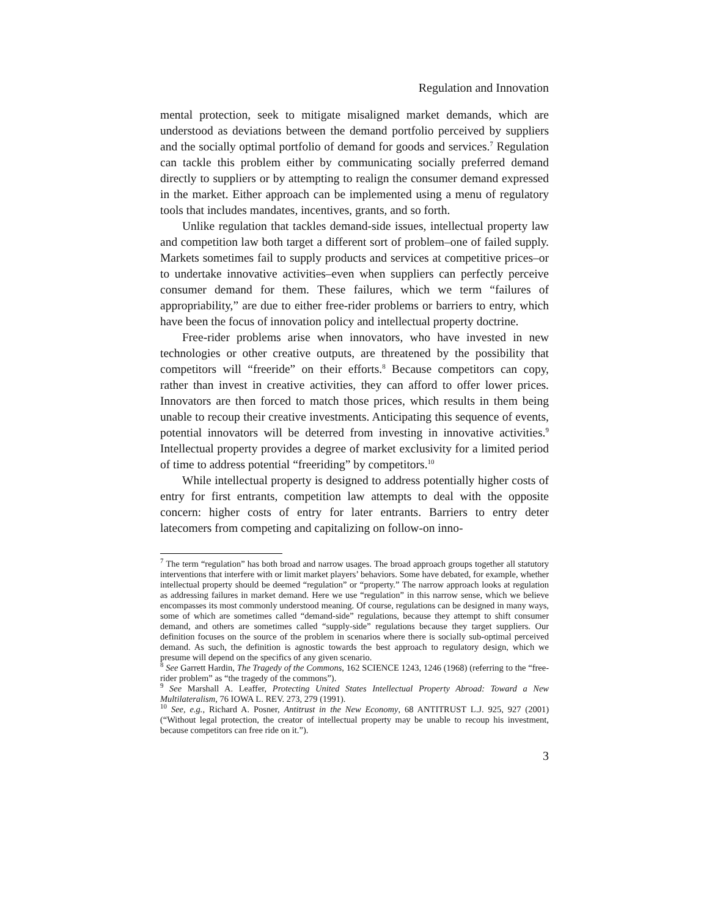Regulation and Innovation
mental protection, seek to mitigate misaligned market demands, which are understood as deviations between the demand portfolio perceived by suppliers and the socially optimal portfolio of demand for goods and services.<sup>7</sup> Regulation can tackle this problem either by communicating socially preferred demand directly to suppliers or by attempting to realign the consumer demand expressed in the market. Either approach can be implemented using a menu of regulatory tools that includes mandates, incentives, grants, and so forth.
Unlike regulation that tackles demand-side issues, intellectual property law and competition law both target a different sort of problem–one of failed supply. Markets sometimes fail to supply products and services at competitive prices–or to undertake innovative activities–even when suppliers can perfectly perceive consumer demand for them. These failures, which we term “failures of appropriability,” are due to either free-rider problems or barriers to entry, which have been the focus of innovation policy and intellectual property doctrine.
Free-rider problems arise when innovators, who have invested in new technologies or other creative outputs, are threatened by the possibility that competitors will “freeride” on their efforts.<sup>8</sup> Because competitors can copy, rather than invest in creative activities, they can afford to offer lower prices. Innovators are then forced to match those prices, which results in them being unable to recoup their creative investments. Anticipating this sequence of events, potential innovators will be deterred from investing in innovative activities.<sup>9</sup> Intellectual property provides a degree of market exclusivity for a limited period of time to address potential “freeriding” by competitors.<sup>10</sup>
While intellectual property is designed to address potentially higher costs of entry for first entrants, competition law attempts to deal with the opposite concern: higher costs of entry for later entrants. Barriers to entry deter latecomers from competing and capitalizing on follow-on inno-
<sup>7</sup> The term “regulation” has both broad and narrow usages. The broad approach groups together all statutory interventions that interfere with or limit market players’ behaviors. Some have debated, for example, whether intellectual property should be deemed “regulation” or “property.” The narrow approach looks at regulation as addressing failures in market demand. Here we use “regulation” in this narrow sense, which we believe encompasses its most commonly understood meaning. Of course, regulations can be designed in many ways, some of which are sometimes called “demand-side” regulations, because they attempt to shift consumer demand, and others are sometimes called “supply-side” regulations because they target suppliers. Our definition focuses on the source of the problem in scenarios where there is socially sub-optimal perceived demand. As such, the definition is agnostic towards the best approach to regulatory design, which we presume will depend on the specifics of any given scenario.
<sup>8</sup> See Garrett Hardin, The Tragedy of the Commons, 162 SCIENCE 1243, 1246 (1968) (referring to the “free-rider problem” as “the tragedy of the commons”).
<sup>9</sup> See Marshall A. Leaffer, Protecting United States Intellectual Property Abroad: Toward a New Multilateralism, 76 IOWA L. REV. 273, 279 (1991).
<sup>10</sup> See, e.g., Richard A. Posner, Antitrust in the New Economy, 68 ANTITRUST L.J. 925, 927 (2001) (“Without legal protection, the creator of intellectual property may be unable to recoup his investment, because competitors can free ride on it.”).
3